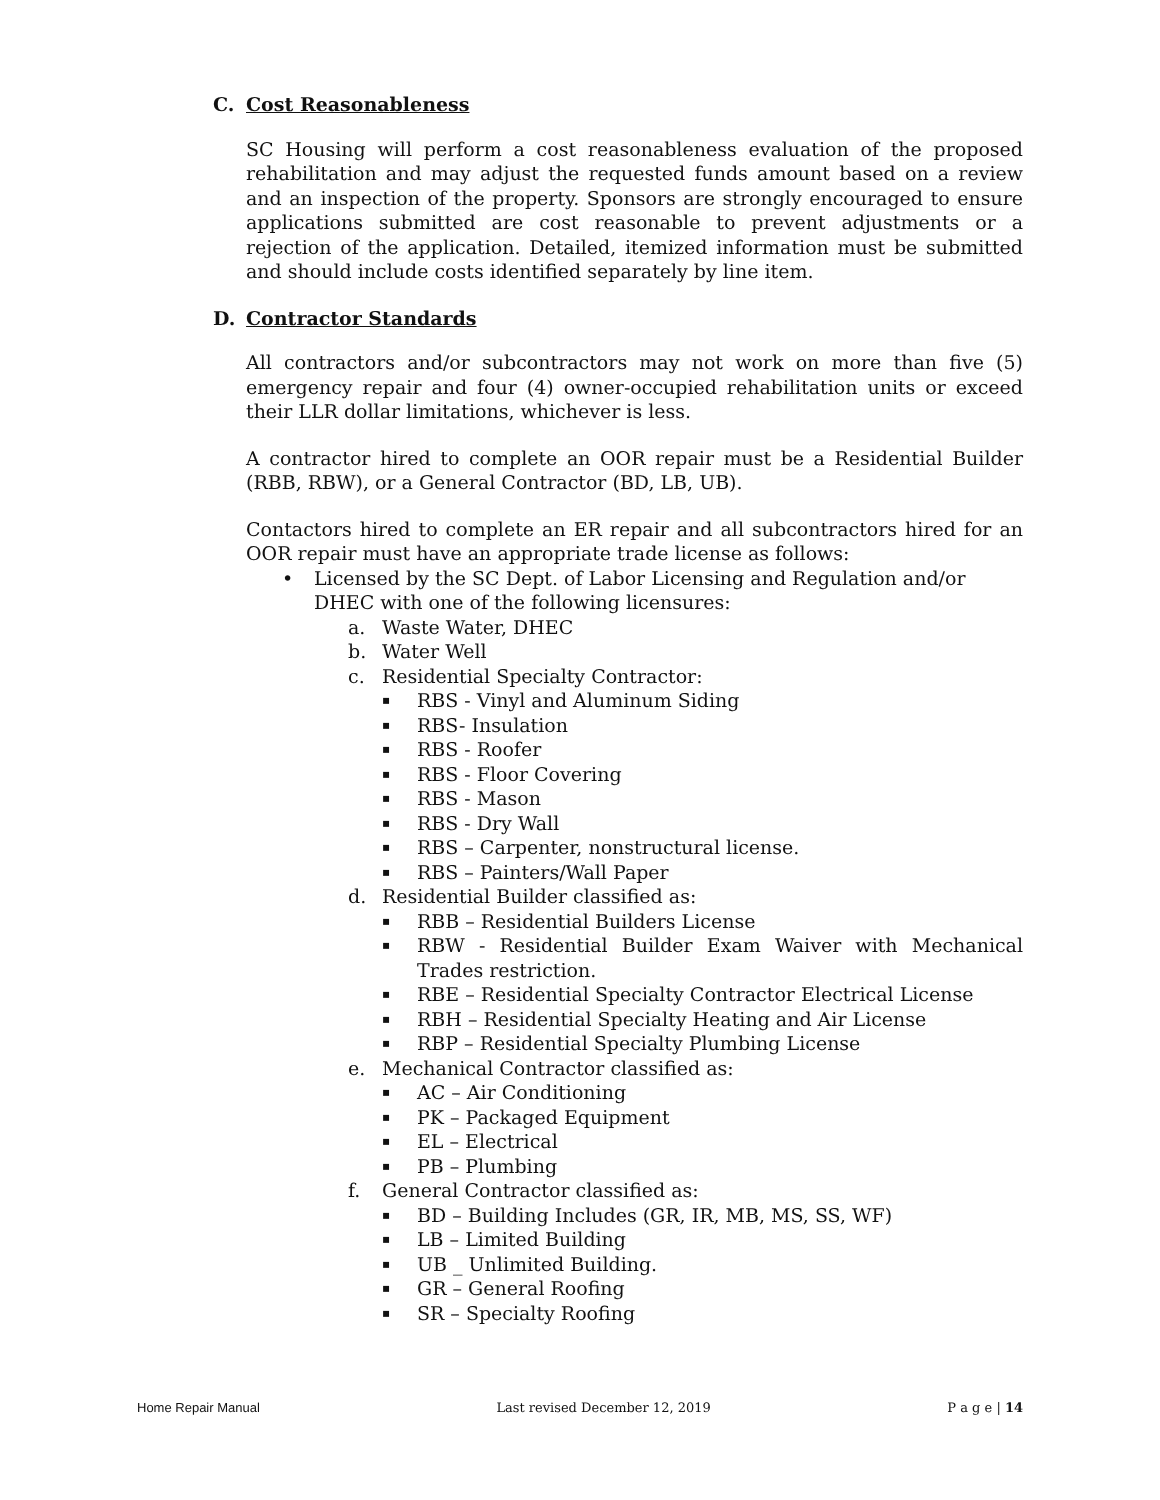C. Cost Reasonableness
SC Housing will perform a cost reasonableness evaluation of the proposed rehabilitation and may adjust the requested funds amount based on a review and an inspection of the property. Sponsors are strongly encouraged to ensure applications submitted are cost reasonable to prevent adjustments or a rejection of the application. Detailed, itemized information must be submitted and should include costs identified separately by line item.
D. Contractor Standards
All contractors and/or subcontractors may not work on more than five (5) emergency repair and four (4) owner-occupied rehabilitation units or exceed their LLR dollar limitations, whichever is less.
A contractor hired to complete an OOR repair must be a Residential Builder (RBB, RBW), or a General Contractor (BD, LB, UB).
Contactors hired to complete an ER repair and all subcontractors hired for an OOR repair must have an appropriate trade license as follows:
• Licensed by the SC Dept. of Labor Licensing and Regulation and/or DHEC with one of the following licensures:
a. Waste Water, DHEC
b. Water Well
c. Residential Specialty Contractor:
▪ RBS - Vinyl and Aluminum Siding
▪ RBS- Insulation
▪ RBS - Roofer
▪ RBS - Floor Covering
▪ RBS - Mason
▪ RBS - Dry Wall
▪ RBS – Carpenter, nonstructural license.
▪ RBS – Painters/Wall Paper
d. Residential Builder classified as:
▪ RBB – Residential Builders License
▪ RBW - Residential Builder Exam Waiver with Mechanical Trades restriction.
▪ RBE – Residential Specialty Contractor Electrical License
▪ RBH – Residential Specialty Heating and Air License
▪ RBP – Residential Specialty Plumbing License
e. Mechanical Contractor classified as:
▪ AC – Air Conditioning
▪ PK – Packaged Equipment
▪ EL – Electrical
▪ PB – Plumbing
f. General Contractor classified as:
▪ BD – Building Includes (GR, IR, MB, MS, SS, WF)
▪ LB – Limited Building
▪ UB _ Unlimited Building.
▪ GR – General Roofing
▪ SR – Specialty Roofing
Home Repair Manual Last revised December 12, 2019 P a g e | 14